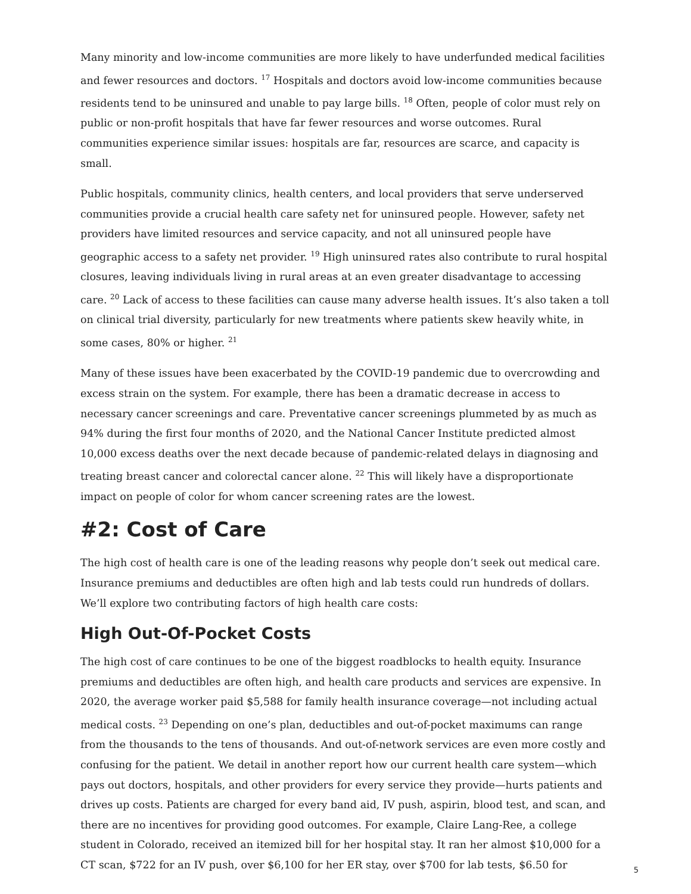Many minority and low-income communities are more likely to have underfunded medical facilities and fewer resources and doctors. <sup>17</sup> Hospitals and doctors avoid low-income communities because residents tend to be uninsured and unable to pay large bills. <sup>18</sup> Often, people of color must rely on public or non-profit hospitals that have far fewer resources and worse outcomes. Rural communities experience similar issues: hospitals are far, resources are scarce, and capacity is small.
Public hospitals, community clinics, health centers, and local providers that serve underserved communities provide a crucial health care safety net for uninsured people. However, safety net providers have limited resources and service capacity, and not all uninsured people have geographic access to a safety net provider. <sup>19</sup> High uninsured rates also contribute to rural hospital closures, leaving individuals living in rural areas at an even greater disadvantage to accessing care. <sup>20</sup> Lack of access to these facilities can cause many adverse health issues. It’s also taken a toll on clinical trial diversity, particularly for new treatments where patients skew heavily white, in some cases, 80% or higher. <sup>21</sup>
Many of these issues have been exacerbated by the COVID-19 pandemic due to overcrowding and excess strain on the system. For example, there has been a dramatic decrease in access to necessary cancer screenings and care. Preventative cancer screenings plummeted by as much as 94% during the first four months of 2020, and the National Cancer Institute predicted almost 10,000 excess deaths over the next decade because of pandemic-related delays in diagnosing and treating breast cancer and colorectal cancer alone. <sup>22</sup> This will likely have a disproportionate impact on people of color for whom cancer screening rates are the lowest.
#2: Cost of Care
The high cost of health care is one of the leading reasons why people don’t seek out medical care. Insurance premiums and deductibles are often high and lab tests could run hundreds of dollars. We’ll explore two contributing factors of high health care costs:
High Out-Of-Pocket Costs
The high cost of care continues to be one of the biggest roadblocks to health equity. Insurance premiums and deductibles are often high, and health care products and services are expensive. In 2020, the average worker paid $5,588 for family health insurance coverage—not including actual medical costs. <sup>23</sup> Depending on one’s plan, deductibles and out-of-pocket maximums can range from the thousands to the tens of thousands. And out-of-network services are even more costly and confusing for the patient. We detail in another report how our current health care system—which pays out doctors, hospitals, and other providers for every service they provide—hurts patients and drives up costs. Patients are charged for every band aid, IV push, aspirin, blood test, and scan, and there are no incentives for providing good outcomes. For example, Claire Lang-Ree, a college student in Colorado, received an itemized bill for her hospital stay. It ran her almost $10,000 for a CT scan, $722 for an IV push, over $6,100 for her ER stay, over $700 for lab tests, $6.50 for
5